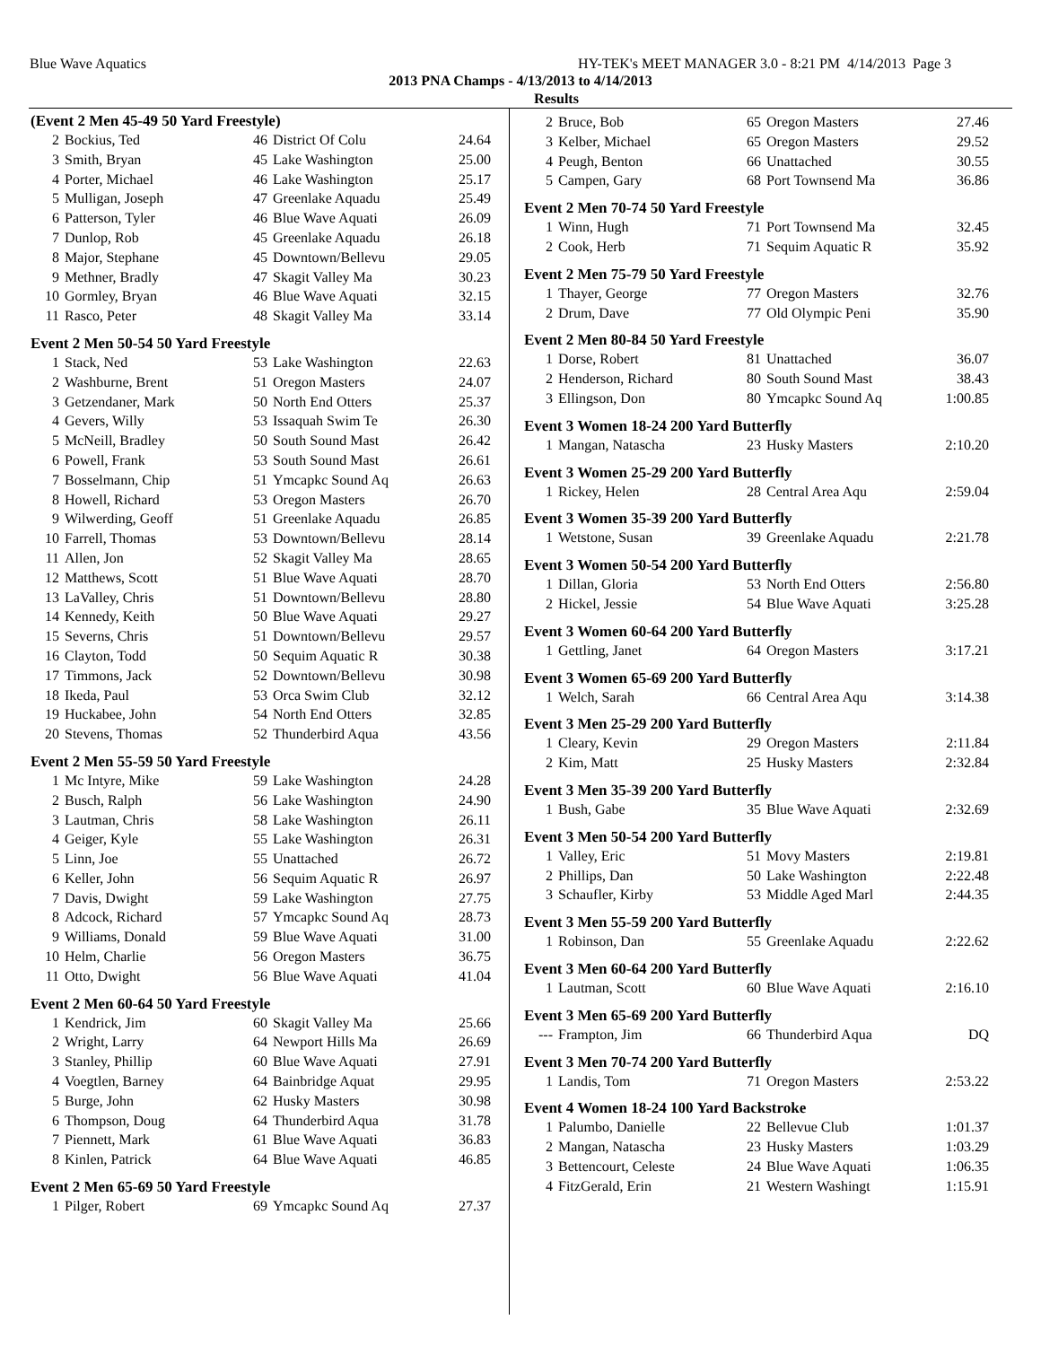Blue Wave Aquatics HY-TEK's MEET MANAGER 3.0 - 8:21 PM 4/14/2013 Page 3
2013 PNA Champs - 4/13/2013 to 4/14/2013
Results
(Event 2 Men 45-49 50 Yard Freestyle)
| 2 | Bockius, Ted | 46 | District Of Colu | 24.64 |
| 3 | Smith, Bryan | 45 | Lake Washington | 25.00 |
| 4 | Porter, Michael | 46 | Lake Washington | 25.17 |
| 5 | Mulligan, Joseph | 47 | Greenlake Aquadu | 25.49 |
| 6 | Patterson, Tyler | 46 | Blue Wave Aquati | 26.09 |
| 7 | Dunlop, Rob | 45 | Greenlake Aquadu | 26.18 |
| 8 | Major, Stephane | 45 | Downtown/Bellevu | 29.05 |
| 9 | Methner, Bradly | 47 | Skagit Valley Ma | 30.23 |
| 10 | Gormley, Bryan | 46 | Blue Wave Aquati | 32.15 |
| 11 | Rasco, Peter | 48 | Skagit Valley Ma | 33.14 |
Event 2 Men 50-54 50 Yard Freestyle
| 1 | Stack, Ned | 53 | Lake Washington | 22.63 |
| 2 | Washburne, Brent | 51 | Oregon Masters | 24.07 |
| 3 | Getzendaner, Mark | 50 | North End Otters | 25.37 |
| 4 | Gevers, Willy | 53 | Issaquah Swim Te | 26.30 |
| 5 | McNeill, Bradley | 50 | South Sound Mast | 26.42 |
| 6 | Powell, Frank | 53 | South Sound Mast | 26.61 |
| 7 | Bosselmann, Chip | 51 | Ymcapkc Sound Aq | 26.63 |
| 8 | Howell, Richard | 53 | Oregon Masters | 26.70 |
| 9 | Wilwerding, Geoff | 51 | Greenlake Aquadu | 26.85 |
| 10 | Farrell, Thomas | 53 | Downtown/Bellevu | 28.14 |
| 11 | Allen, Jon | 52 | Skagit Valley Ma | 28.65 |
| 12 | Matthews, Scott | 51 | Blue Wave Aquati | 28.70 |
| 13 | LaValley, Chris | 51 | Downtown/Bellevu | 28.80 |
| 14 | Kennedy, Keith | 50 | Blue Wave Aquati | 29.27 |
| 15 | Severns, Chris | 51 | Downtown/Bellevu | 29.57 |
| 16 | Clayton, Todd | 50 | Sequim Aquatic R | 30.38 |
| 17 | Timmons, Jack | 52 | Downtown/Bellevu | 30.98 |
| 18 | Ikeda, Paul | 53 | Orca Swim Club | 32.12 |
| 19 | Huckabee, John | 54 | North End Otters | 32.85 |
| 20 | Stevens, Thomas | 52 | Thunderbird Aqua | 43.56 |
Event 2 Men 55-59 50 Yard Freestyle
| 1 | Mc Intyre, Mike | 59 | Lake Washington | 24.28 |
| 2 | Busch, Ralph | 56 | Lake Washington | 24.90 |
| 3 | Lautman, Chris | 58 | Lake Washington | 26.11 |
| 4 | Geiger, Kyle | 55 | Lake Washington | 26.31 |
| 5 | Linn, Joe | 55 | Unattached | 26.72 |
| 6 | Keller, John | 56 | Sequim Aquatic R | 26.97 |
| 7 | Davis, Dwight | 59 | Lake Washington | 27.75 |
| 8 | Adcock, Richard | 57 | Ymcapkc Sound Aq | 28.73 |
| 9 | Williams, Donald | 59 | Blue Wave Aquati | 31.00 |
| 10 | Helm, Charlie | 56 | Oregon Masters | 36.75 |
| 11 | Otto, Dwight | 56 | Blue Wave Aquati | 41.04 |
Event 2 Men 60-64 50 Yard Freestyle
| 1 | Kendrick, Jim | 60 | Skagit Valley Ma | 25.66 |
| 2 | Wright, Larry | 64 | Newport Hills Ma | 26.69 |
| 3 | Stanley, Phillip | 60 | Blue Wave Aquati | 27.91 |
| 4 | Voegtlen, Barney | 64 | Bainbridge Aquat | 29.95 |
| 5 | Burge, John | 62 | Husky Masters | 30.98 |
| 6 | Thompson, Doug | 64 | Thunderbird Aqua | 31.78 |
| 7 | Piennett, Mark | 61 | Blue Wave Aquati | 36.83 |
| 8 | Kinlen, Patrick | 64 | Blue Wave Aquati | 46.85 |
Event 2 Men 65-69 50 Yard Freestyle
| 1 | Pilger, Robert | 69 | Ymcapkc Sound Aq | 27.37 |
| 2 | Bruce, Bob | 65 | Oregon Masters | 27.46 |
| 3 | Kelber, Michael | 65 | Oregon Masters | 29.52 |
| 4 | Peugh, Benton | 66 | Unattached | 30.55 |
| 5 | Campen, Gary | 68 | Port Townsend Ma | 36.86 |
Event 2 Men 70-74 50 Yard Freestyle
| 1 | Winn, Hugh | 71 | Port Townsend Ma | 32.45 |
| 2 | Cook, Herb | 71 | Sequim Aquatic R | 35.92 |
Event 2 Men 75-79 50 Yard Freestyle
| 1 | Thayer, George | 77 | Oregon Masters | 32.76 |
| 2 | Drum, Dave | 77 | Old Olympic Peni | 35.90 |
Event 2 Men 80-84 50 Yard Freestyle
| 1 | Dorse, Robert | 81 | Unattached | 36.07 |
| 2 | Henderson, Richard | 80 | South Sound Mast | 38.43 |
| 3 | Ellingson, Don | 80 | Ymcapkc Sound Aq | 1:00.85 |
Event 3 Women 18-24 200 Yard Butterfly
| 1 | Mangan, Natascha | 23 | Husky Masters | 2:10.20 |
Event 3 Women 25-29 200 Yard Butterfly
| 1 | Rickey, Helen | 28 | Central Area Aqu | 2:59.04 |
Event 3 Women 35-39 200 Yard Butterfly
| 1 | Wetstone, Susan | 39 | Greenlake Aquadu | 2:21.78 |
Event 3 Women 50-54 200 Yard Butterfly
| 1 | Dillan, Gloria | 53 | North End Otters | 2:56.80 |
| 2 | Hickel, Jessie | 54 | Blue Wave Aquati | 3:25.28 |
Event 3 Women 60-64 200 Yard Butterfly
| 1 | Gettling, Janet | 64 | Oregon Masters | 3:17.21 |
Event 3 Women 65-69 200 Yard Butterfly
| 1 | Welch, Sarah | 66 | Central Area Aqu | 3:14.38 |
Event 3 Men 25-29 200 Yard Butterfly
| 1 | Cleary, Kevin | 29 | Oregon Masters | 2:11.84 |
| 2 | Kim, Matt | 25 | Husky Masters | 2:32.84 |
Event 3 Men 35-39 200 Yard Butterfly
| 1 | Bush, Gabe | 35 | Blue Wave Aquati | 2:32.69 |
Event 3 Men 50-54 200 Yard Butterfly
| 1 | Valley, Eric | 51 | Movy Masters | 2:19.81 |
| 2 | Phillips, Dan | 50 | Lake Washington | 2:22.48 |
| 3 | Schaufler, Kirby | 53 | Middle Aged Marl | 2:44.35 |
Event 3 Men 55-59 200 Yard Butterfly
| 1 | Robinson, Dan | 55 | Greenlake Aquadu | 2:22.62 |
Event 3 Men 60-64 200 Yard Butterfly
| 1 | Lautman, Scott | 60 | Blue Wave Aquati | 2:16.10 |
Event 3 Men 65-69 200 Yard Butterfly
| --- | Frampton, Jim | 66 | Thunderbird Aqua | DQ |
Event 3 Men 70-74 200 Yard Butterfly
| 1 | Landis, Tom | 71 | Oregon Masters | 2:53.22 |
Event 4 Women 18-24 100 Yard Backstroke
| 1 | Palumbo, Danielle | 22 | Bellevue Club | 1:01.37 |
| 2 | Mangan, Natascha | 23 | Husky Masters | 1:03.29 |
| 3 | Bettencourt, Celeste | 24 | Blue Wave Aquati | 1:06.35 |
| 4 | FitzGerald, Erin | 21 | Western Washingt | 1:15.91 |